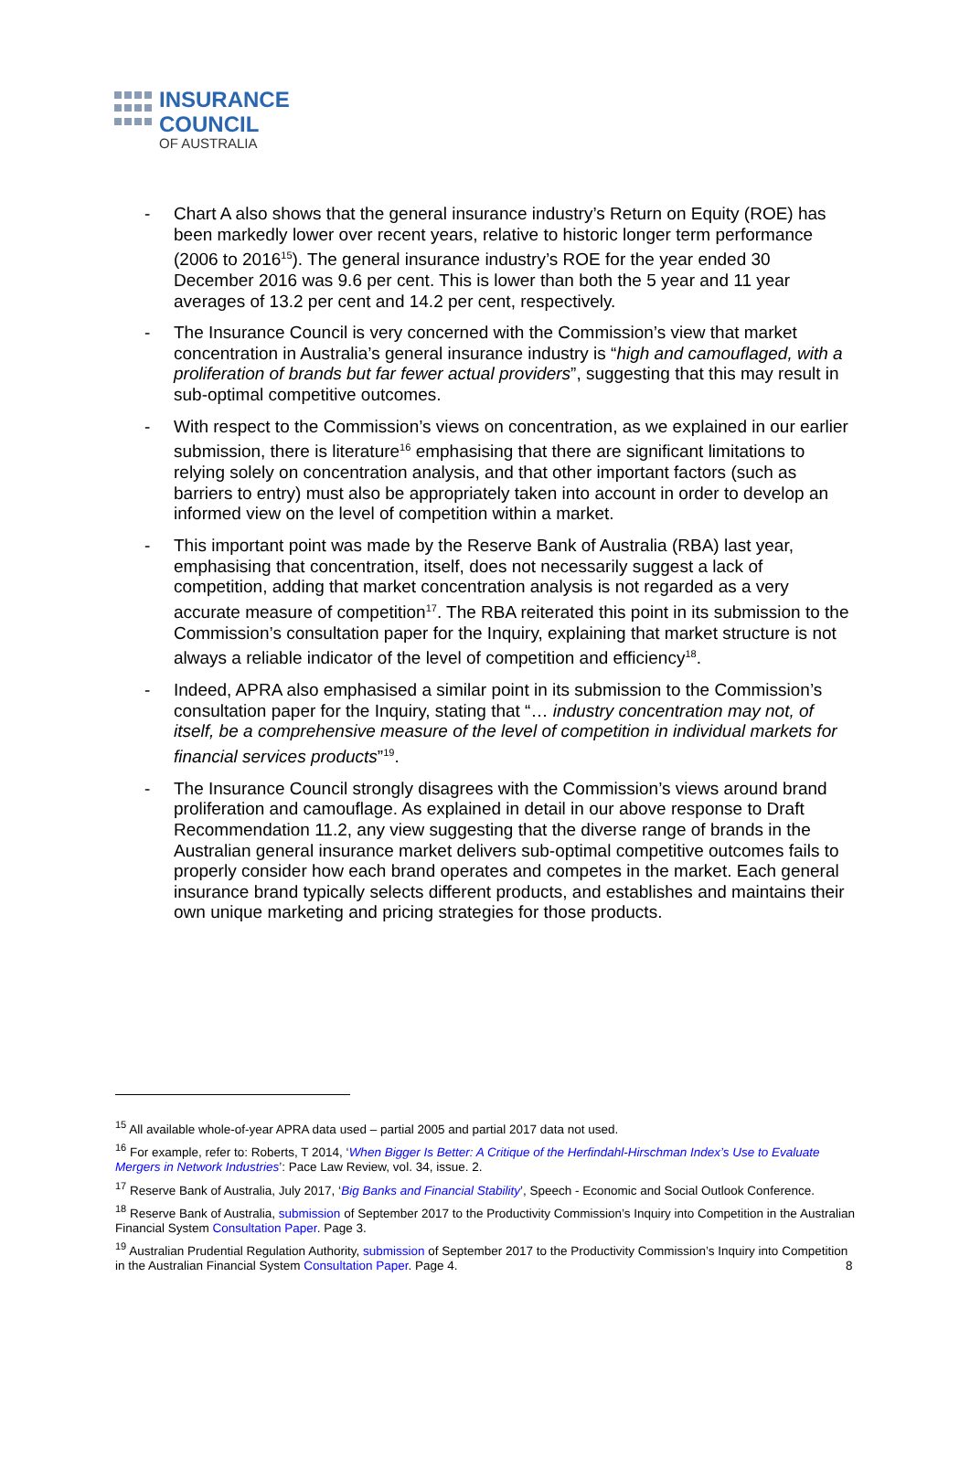INSURANCE
COUNCIL
OF AUSTRALIA
- Chart A also shows that the general insurance industry’s Return on Equity (ROE) has been markedly lower over recent years, relative to historic longer term performance (2006 to 2016<sup>15</sup>). The general insurance industry’s ROE for the year ended 30 December 2016 was 9.6 per cent. This is lower than both the 5 year and 11 year averages of 13.2 per cent and 14.2 per cent, respectively.
- The Insurance Council is very concerned with the Commission’s view that market concentration in Australia’s general insurance industry is “high and camouflaged, with a proliferation of brands but far fewer actual providers”, suggesting that this may result in sub-optimal competitive outcomes.
- With respect to the Commission’s views on concentration, as we explained in our earlier submission, there is literature<sup>16</sup> emphasising that there are significant limitations to relying solely on concentration analysis, and that other important factors (such as barriers to entry) must also be appropriately taken into account in order to develop an informed view on the level of competition within a market.
- This important point was made by the Reserve Bank of Australia (RBA) last year, emphasising that concentration, itself, does not necessarily suggest a lack of competition, adding that market concentration analysis is not regarded as a very accurate measure of competition<sup>17</sup>. The RBA reiterated this point in its submission to the Commission’s consultation paper for the Inquiry, explaining that market structure is not always a reliable indicator of the level of competition and efficiency<sup>18</sup>.
- Indeed, APRA also emphasised a similar point in its submission to the Commission’s consultation paper for the Inquiry, stating that “… industry concentration may not, of itself, be a comprehensive measure of the level of competition in individual markets for financial services products”<sup>19</sup>.
- The Insurance Council strongly disagrees with the Commission’s views around brand proliferation and camouflage. As explained in detail in our above response to Draft Recommendation 11.2, any view suggesting that the diverse range of brands in the Australian general insurance market delivers sub-optimal competitive outcomes fails to properly consider how each brand operates and competes in the market. Each general insurance brand typically selects different products, and establishes and maintains their own unique marketing and pricing strategies for those products.
<sup>15</sup> All available whole-of-year APRA data used – partial 2005 and partial 2017 data not used.
<sup>16</sup> For example, refer to: Roberts, T 2014, ‘When Bigger Is Better: A Critique of the Herfindahl-Hirschman Index’s Use to Evaluate Mergers in Network Industries’: Pace Law Review, vol. 34, issue. 2.
<sup>17</sup> Reserve Bank of Australia, July 2017, ‘Big Banks and Financial Stability’, Speech - Economic and Social Outlook Conference.
<sup>18</sup> Reserve Bank of Australia, submission of September 2017 to the Productivity Commission’s Inquiry into Competition in the Australian Financial System Consultation Paper. Page 3.
<sup>19</sup> Australian Prudential Regulation Authority, submission of September 2017 to the Productivity Commission’s Inquiry into Competition in the Australian Financial System Consultation Paper. Page 4.
8